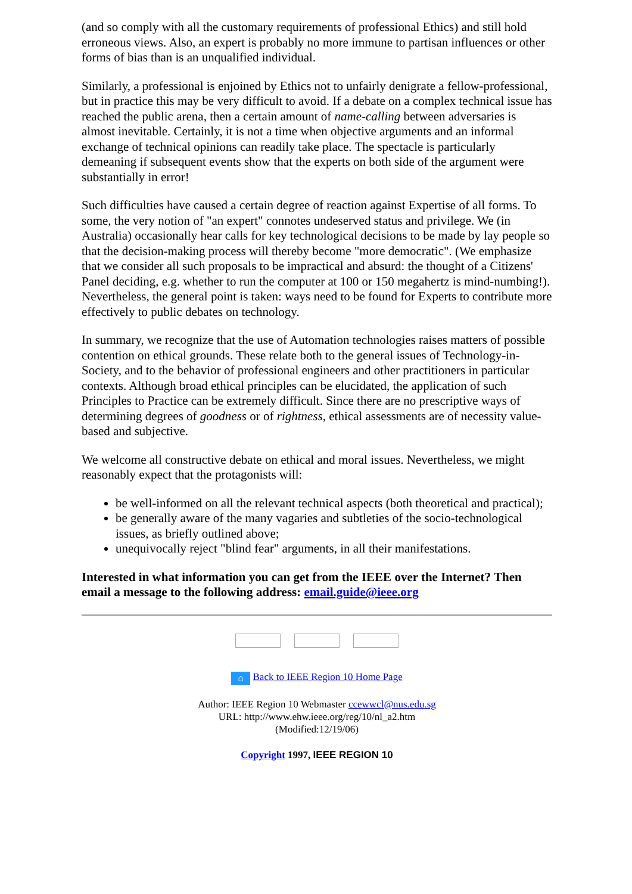(and so comply with all the customary requirements of professional Ethics) and still hold erroneous views. Also, an expert is probably no more immune to partisan influences or other forms of bias than is an unqualified individual.
Similarly, a professional is enjoined by Ethics not to unfairly denigrate a fellow-professional, but in practice this may be very difficult to avoid. If a debate on a complex technical issue has reached the public arena, then a certain amount of name-calling between adversaries is almost inevitable. Certainly, it is not a time when objective arguments and an informal exchange of technical opinions can readily take place. The spectacle is particularly demeaning if subsequent events show that the experts on both side of the argument were substantially in error!
Such difficulties have caused a certain degree of reaction against Expertise of all forms. To some, the very notion of "an expert" connotes undeserved status and privilege. We (in Australia) occasionally hear calls for key technological decisions to be made by lay people so that the decision-making process will thereby become "more democratic". (We emphasize that we consider all such proposals to be impractical and absurd: the thought of a Citizens' Panel deciding, e.g. whether to run the computer at 100 or 150 megahertz is mind-numbing!). Nevertheless, the general point is taken: ways need to be found for Experts to contribute more effectively to public debates on technology.
In summary, we recognize that the use of Automation technologies raises matters of possible contention on ethical grounds. These relate both to the general issues of Technology-in-Society, and to the behavior of professional engineers and other practitioners in particular contexts. Although broad ethical principles can be elucidated, the application of such Principles to Practice can be extremely difficult. Since there are no prescriptive ways of determining degrees of goodness or of rightness, ethical assessments are of necessity value-based and subjective.
We welcome all constructive debate on ethical and moral issues. Nevertheless, we might reasonably expect that the protagonists will:
be well-informed on all the relevant technical aspects (both theoretical and practical);
be generally aware of the many vagaries and subtleties of the socio-technological issues, as briefly outlined above;
unequivocally reject "blind fear" arguments, in all their manifestations.
Interested in what information you can get from the IEEE over the Internet? Then email a message to the following address: email.guide@ieee.org
⌂ Back to IEEE Region 10 Home Page
Author: IEEE Region 10 Webmaster ccewwcl@nus.edu.sg
URL: http://www.ehw.ieee.org/reg/10/nl_a2.htm
(Modified:12/19/06)
Copyright 1997, IEEE REGION 10